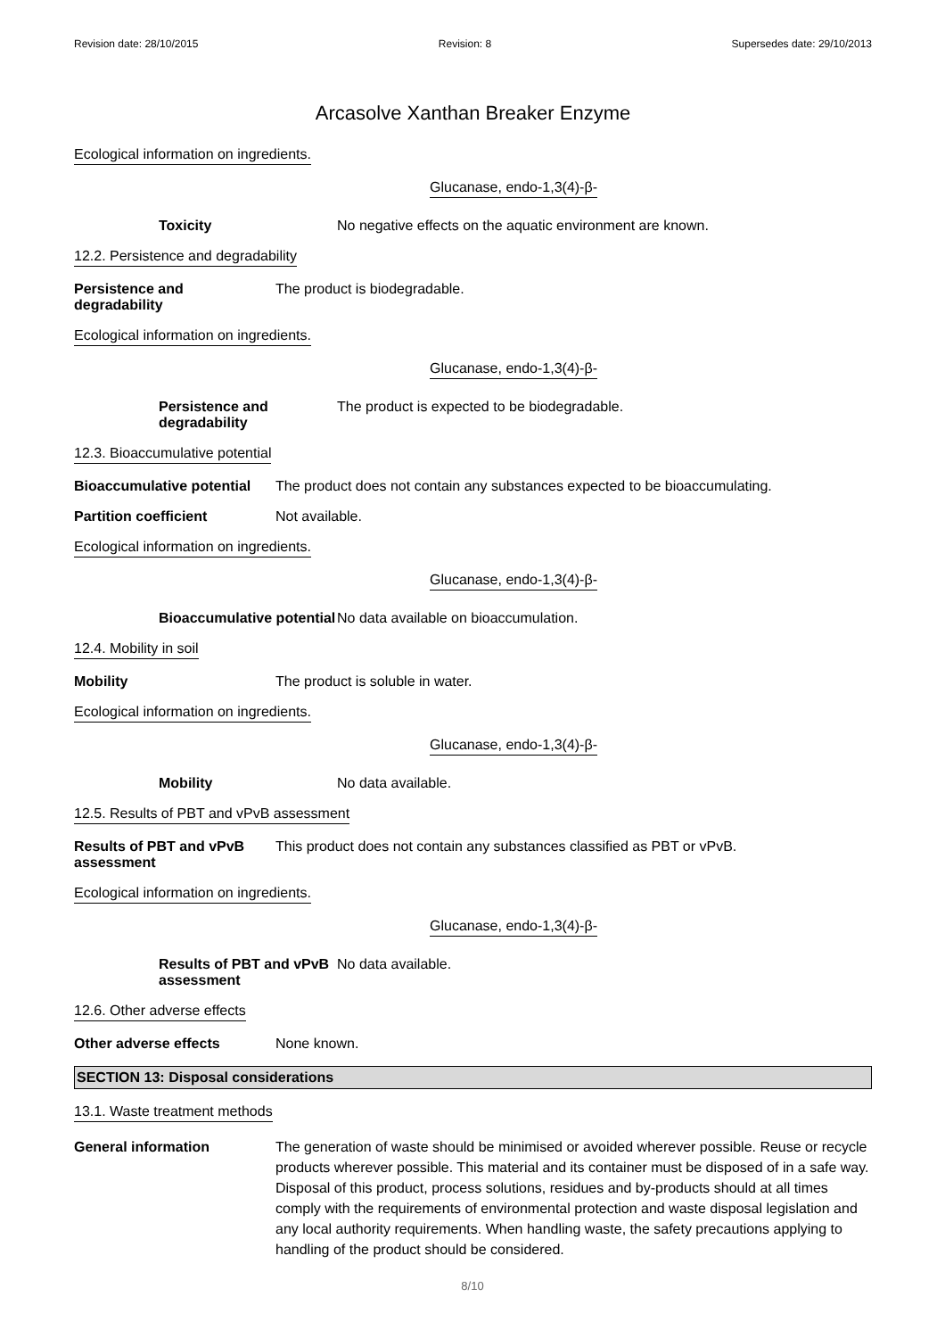Revision date: 28/10/2015 Revision: 8 Supersedes date: 29/10/2013
Arcasolve Xanthan Breaker Enzyme
Ecological information on ingredients.
Glucanase, endo-1,3(4)-β-
Toxicity No negative effects on the aquatic environment are known.
12.2. Persistence and degradability
Persistence and degradability
The product is biodegradable.
Ecological information on ingredients.
Glucanase, endo-1,3(4)-β-
Persistence and
degradability
The product is expected to be biodegradable.
12.3. Bioaccumulative potential
Bioaccumulative potential
The product does not contain any substances expected to be bioaccumulating.
Partition coefficient Not available.
Ecological information on ingredients.
Glucanase, endo-1,3(4)-β-
Bioaccumulative potential
No data available on bioaccumulation.
12.4. Mobility in soil
Mobility The product is soluble in water.
Ecological information on ingredients.
Glucanase, endo-1,3(4)-β-
Mobility No data available.
12.5. Results of PBT and vPvB assessment
Results of PBT and vPvB
assessment
This product does not contain any substances classified as PBT or vPvB.
Ecological information on ingredients.
Glucanase, endo-1,3(4)-β-
Results of PBT and vPvB
assessment
No data available.
12.6. Other adverse effects
Other adverse effects None known.
SECTION 13: Disposal considerations
13.1. Waste treatment methods
General information The generation of waste should be minimised or avoided wherever possible. Reuse or recycle products wherever possible. This material and its container must be disposed of in a safe way. Disposal of this product, process solutions, residues and by-products should at all times comply with the requirements of environmental protection and waste disposal legislation and any local authority requirements. When handling waste, the safety precautions applying to handling of the product should be considered.
8/10